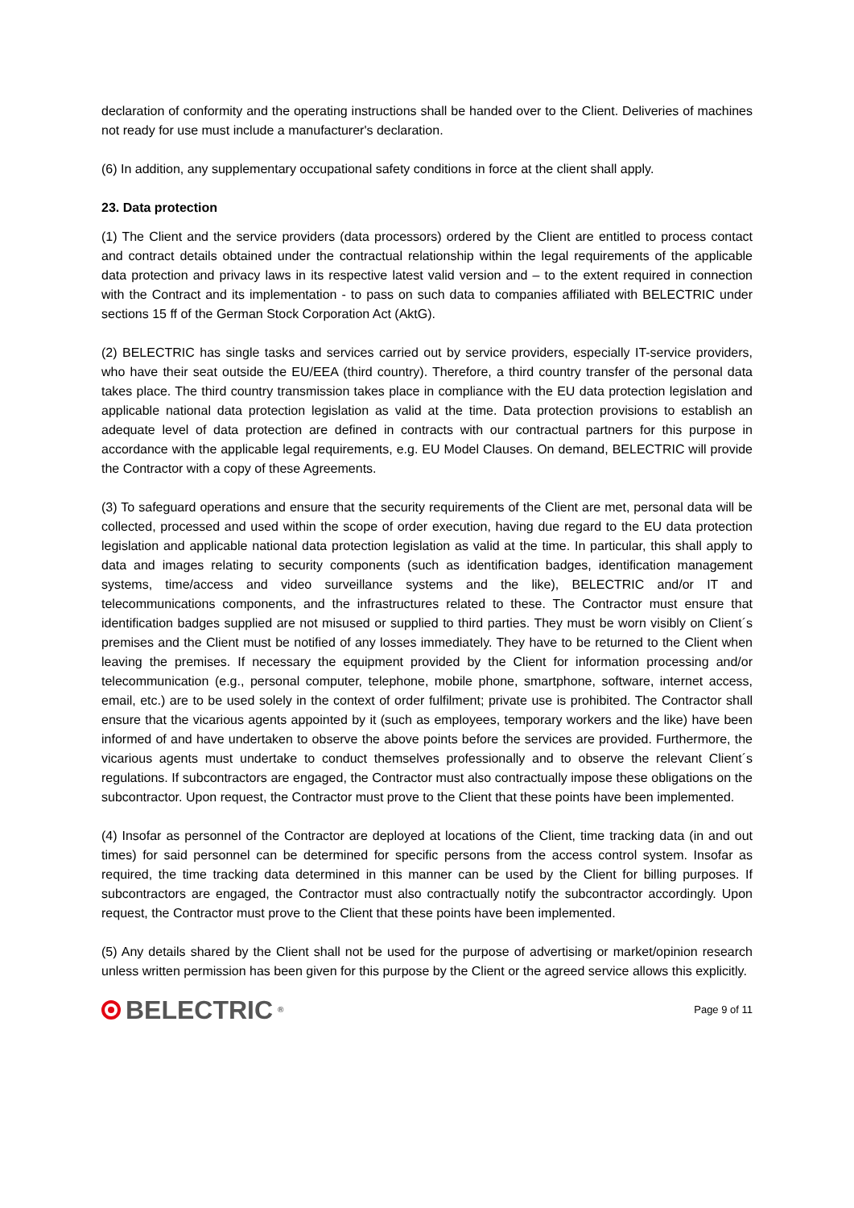declaration of conformity and the operating instructions shall be handed over to the Client. Deliveries of machines not ready for use must include a manufacturer's declaration.
(6) In addition, any supplementary occupational safety conditions in force at the client shall apply.
23. Data protection
(1) The Client and the service providers (data processors) ordered by the Client are entitled to process contact and contract details obtained under the contractual relationship within the legal requirements of the applicable data protection and privacy laws in its respective latest valid version and – to the extent required in connection with the Contract and its implementation - to pass on such data to companies affiliated with BELECTRIC under sections 15 ff of the German Stock Corporation Act (AktG).
(2) BELECTRIC has single tasks and services carried out by service providers, especially IT-service providers, who have their seat outside the EU/EEA (third country). Therefore, a third country transfer of the personal data takes place. The third country transmission takes place in compliance with the EU data protection legislation and applicable national data protection legislation as valid at the time. Data protection provisions to establish an adequate level of data protection are defined in contracts with our contractual partners for this purpose in accordance with the applicable legal requirements, e.g. EU Model Clauses. On demand, BELECTRIC will provide the Contractor with a copy of these Agreements.
(3) To safeguard operations and ensure that the security requirements of the Client are met, personal data will be collected, processed and used within the scope of order execution, having due regard to the EU data protection legislation and applicable national data protection legislation as valid at the time. In particular, this shall apply to data and images relating to security components (such as identification badges, identification management systems, time/access and video surveillance systems and the like), BELECTRIC and/or IT and telecommunications components, and the infrastructures related to these. The Contractor must ensure that identification badges supplied are not misused or supplied to third parties. They must be worn visibly on Client´s premises and the Client must be notified of any losses immediately. They have to be returned to the Client when leaving the premises. If necessary the equipment provided by the Client for information processing and/or telecommunication (e.g., personal computer, telephone, mobile phone, smartphone, software, internet access, email, etc.) are to be used solely in the context of order fulfilment; private use is prohibited. The Contractor shall ensure that the vicarious agents appointed by it (such as employees, temporary workers and the like) have been informed of and have undertaken to observe the above points before the services are provided. Furthermore, the vicarious agents must undertake to conduct themselves professionally and to observe the relevant Client´s regulations. If subcontractors are engaged, the Contractor must also contractually impose these obligations on the subcontractor. Upon request, the Contractor must prove to the Client that these points have been implemented.
(4) Insofar as personnel of the Contractor are deployed at locations of the Client, time tracking data (in and out times) for said personnel can be determined for specific persons from the access control system. Insofar as required, the time tracking data determined in this manner can be used by the Client for billing purposes. If subcontractors are engaged, the Contractor must also contractually notify the subcontractor accordingly. Upon request, the Contractor must prove to the Client that these points have been implemented.
(5) Any details shared by the Client shall not be used for the purpose of advertising or market/opinion research unless written permission has been given for this purpose by the Client or the agreed service allows this explicitly.
BELECTRIC<sup>®</sup>
Page 9 of 11